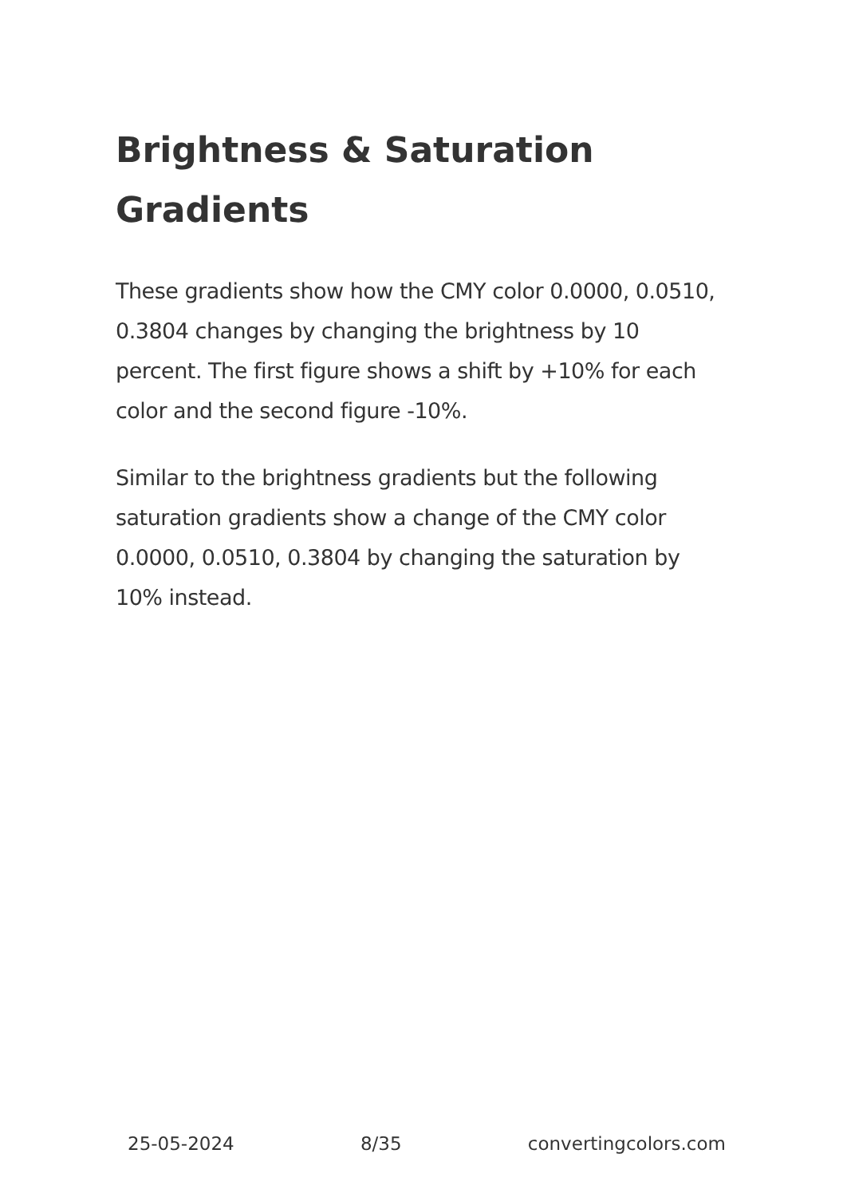Brightness & Saturation Gradients
These gradients show how the CMY color 0.0000, 0.0510, 0.3804 changes by changing the brightness by 10 percent. The first figure shows a shift by +10% for each color and the second figure -10%.
Similar to the brightness gradients but the following saturation gradients show a change of the CMY color 0.0000, 0.0510, 0.3804 by changing the saturation by 10% instead.
25-05-2024 8/35 convertingcolors.com